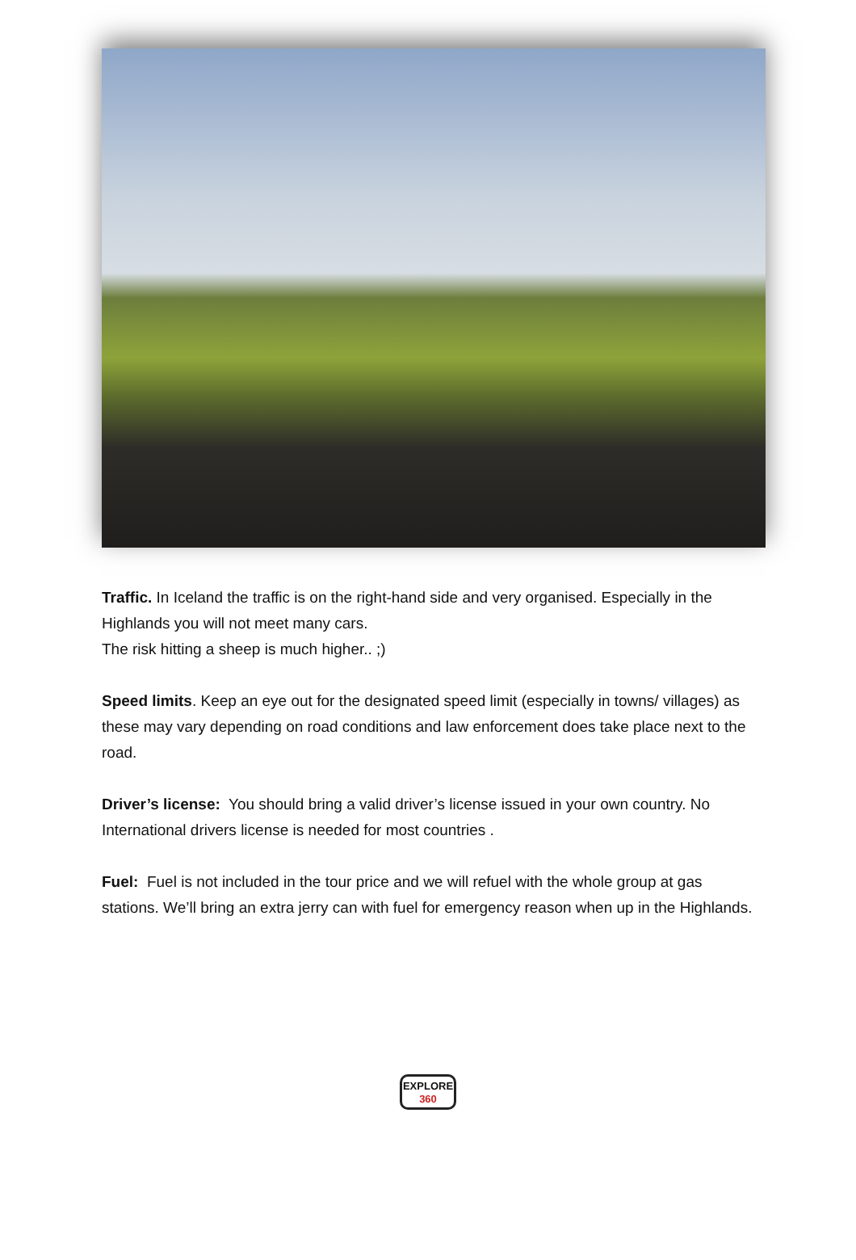Traffic. In Iceland the traffic is on the right-hand side and very organised. Especially in the Highlands you will not meet many cars.
The risk hitting a sheep is much higher.. ;)
Speed limits. Keep an eye out for the designated speed limit (especially in towns/ villages) as these may vary depending on road conditions and law enforcement does take place next to the road.
Driver’s license: You should bring a valid driver’s license issued in your own country. No International drivers license is needed for most countries .
Fuel: Fuel is not included in the tour price and we will refuel with the whole group at gas stations. We’ll bring an extra jerry can with fuel for emergency reason when up in the Highlands.
EXPLORE
360